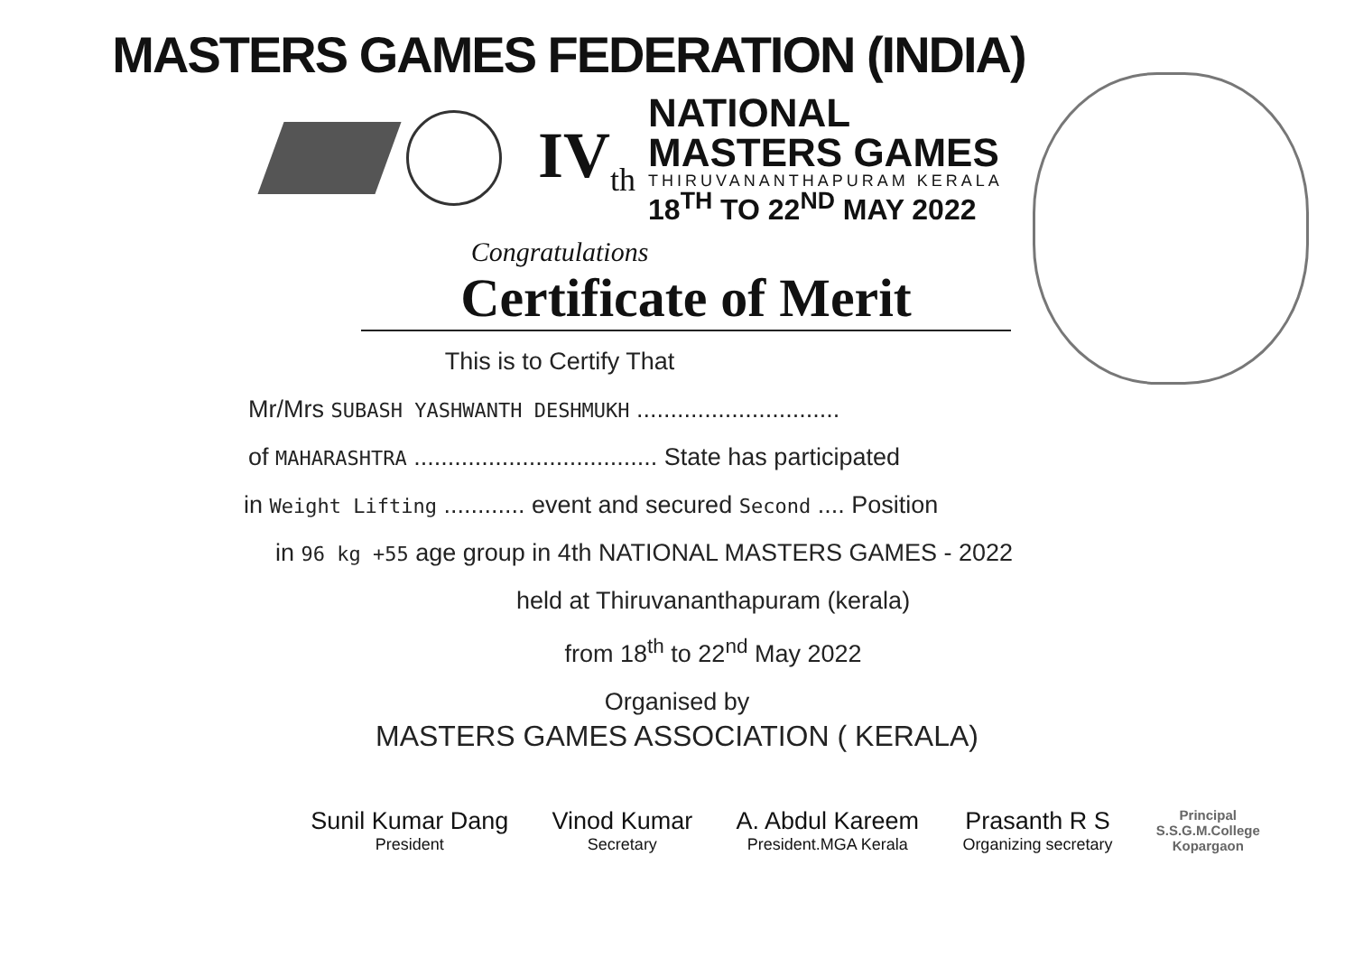MASTERS GAMES FEDERATION (INDIA)
IV<sub>th</sub>
NATIONAL
MASTERS GAMES
THIRUVANANTHAPURAM KERALA
18<sup>TH</sup> TO 22<sup>ND</sup> MAY 2022
Congratulations
Certificate of Merit
This is to Certify That
Mr/Mrs SUBASH YASHWANTH DESHMUKH ..............................
of MAHARASHTRA .................................... State has participated
in Weight Lifting ............ event and secured Second .... Position
in 96 kg +55 age group in 4th NATIONAL MASTERS GAMES - 2022
held at Thiruvananthapuram (kerala)
from 18<sup>th</sup> to 22<sup>nd</sup> May 2022
Organised by
MASTERS GAMES ASSOCIATION ( KERALA)
Sunil Kumar Dang
President
Vinod Kumar
Secretary
A. Abdul Kareem
President.MGA Kerala
Prasanth R S
Organizing secretary
Principal
S.S.G.M.College
Kopargaon